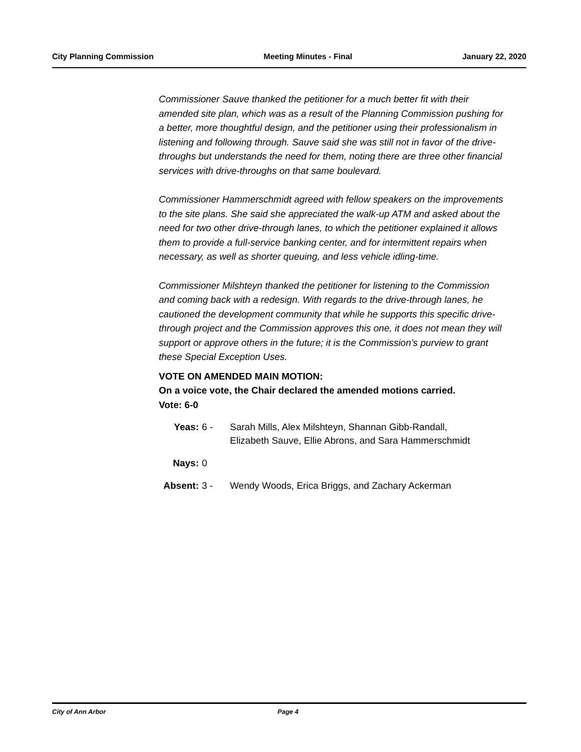City Planning Commission Meeting Minutes - Final January 22, 2020
Commissioner Sauve thanked the petitioner for a much better fit with their amended site plan, which was as a result of the Planning Commission pushing for a better, more thoughtful design, and the petitioner using their professionalism in listening and following through. Sauve said she was still not in favor of the drive-throughs but understands the need for them, noting there are three other financial services with drive-throughs on that same boulevard.
Commissioner Hammerschmidt agreed with fellow speakers on the improvements to the site plans. She said she appreciated the walk-up ATM and asked about the need for two other drive-through lanes, to which the petitioner explained it allows them to provide a full-service banking center, and for intermittent repairs when necessary, as well as shorter queuing, and less vehicle idling-time.
Commissioner Milshteyn thanked the petitioner for listening to the Commission and coming back with a redesign. With regards to the drive-through lanes, he cautioned the development community that while he supports this specific drive-through project and the Commission approves this one, it does not mean they will support or approve others in the future; it is the Commission’s purview to grant these Special Exception Uses.
VOTE ON AMENDED MAIN MOTION:
On a voice vote, the Chair declared the amended motions carried.
Vote: 6-0
| Yeas: | 6 - | Sarah Mills, Alex Milshteyn, Shannan Gibb-Randall, Elizabeth Sauve, Ellie Abrons, and Sara Hammerschmidt |
| Nays: | 0 | |
| Absent: | 3 - | Wendy Woods, Erica Briggs, and Zachary Ackerman |
City of Ann Arbor Page 4